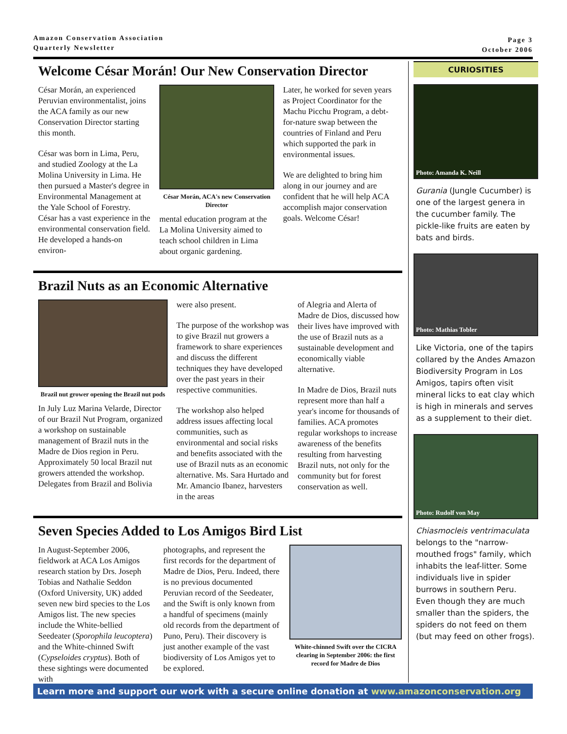Amazon Conservation Association
Quarterly Newsletter
Page 3
October 2006
Welcome César Morán! Our New Conservation Director
César Morán, an experienced Peruvian environmentalist, joins the ACA family as our new Conservation Director starting this month.
César was born in Lima, Peru, and studied Zoology at the La Molina University in Lima. He then pursued a Master's degree in Environmental Management at the Yale School of Forestry. César has a vast experience in the environmental conservation field. He developed a hands-on environ-
César Morán, ACA's new Conservation Director
mental education program at the La Molina University aimed to teach school children in Lima about organic gardening.
Later, he worked for seven years as Project Coordinator for the Machu Picchu Program, a debt-for-nature swap between the countries of Finland and Peru which supported the park in environmental issues.
We are delighted to bring him along in our journey and are confident that he will help ACA accomplish major conservation goals. Welcome César!
Brazil Nuts as an Economic Alternative
Brazil nut grower opening the Brazil nut pods
In July Luz Marina Velarde, Director of our Brazil Nut Program, organized a workshop on sustainable management of Brazil nuts in the Madre de Dios region in Peru. Approximately 50 local Brazil nut growers attended the workshop. Delegates from Brazil and Bolivia
were also present.
The purpose of the workshop was to give Brazil nut growers a framework to share experiences and discuss the different techniques they have developed over the past years in their respective communities.
The workshop also helped address issues affecting local communities, such as environmental and social risks and benefits associated with the use of Brazil nuts as an economic alternative. Ms. Sara Hurtado and Mr. Amancio Ibanez, harvesters in the areas
of Alegria and Alerta of Madre de Dios, discussed how their lives have improved with the use of Brazil nuts as a sustainable development and economically viable alternative.
In Madre de Dios, Brazil nuts represent more than half a year's income for thousands of families. ACA promotes regular workshops to increase awareness of the benefits resulting from harvesting Brazil nuts, not only for the community but for forest conservation as well.
Seven Species Added to Los Amigos Bird List
In August-September 2006, fieldwork at ACA Los Amigos research station by Drs. Joseph Tobias and Nathalie Seddon (Oxford University, UK) added seven new bird species to the Los Amigos list. The new species include the White-bellied Seedeater (Sporophila leucoptera) and the White-chinned Swift (Cypseloides cryptus). Both of these sightings were documented with
photographs, and represent the first records for the department of Madre de Dios, Peru. Indeed, there is no previous documented Peruvian record of the Seedeater, and the Swift is only known from a handful of specimens (mainly old records from the department of Puno, Peru). Their discovery is just another example of the vast biodiversity of Los Amigos yet to be explored.
White-chinned Swift over the CICRA clearing in September 2006: the first record for Madre de Dios
CURIOSITIES
Photo: Amanda K. Neill
Gurania (Jungle Cucumber) is one of the largest genera in the cucumber family. The pickle-like fruits are eaten by bats and birds.
Photo: Mathias Tobler
Like Victoria, one of the tapirs collared by the Andes Amazon Biodiversity Program in Los Amigos, tapirs often visit mineral licks to eat clay which is high in minerals and serves as a supplement to their diet.
Photo: Rudolf von May
Chiasmocleis ventrimaculata belongs to the "narrow-mouthed frogs" family, which inhabits the leaf-litter. Some individuals live in spider burrows in southern Peru. Even though they are much smaller than the spiders, the spiders do not feed on them (but may feed on other frogs).
Learn more and support our work with a secure online donation at www.amazonconservation.org